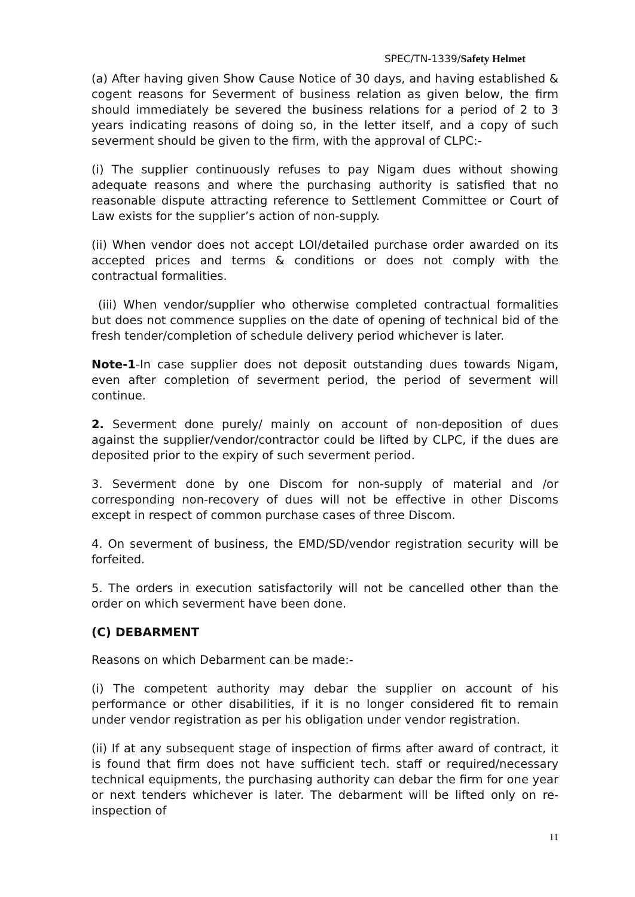SPEC/TN-1339/Safety Helmet
(a) After having given Show Cause Notice of 30 days, and having established & cogent reasons for Severment of business relation as given below, the firm should immediately be severed the business relations for a period of 2 to 3 years indicating reasons of doing so, in the letter itself, and a copy of such severment should be given to the firm, with the approval of CLPC:-
(i) The supplier continuously refuses to pay Nigam dues without showing adequate reasons and where the purchasing authority is satisfied that no reasonable dispute attracting reference to Settlement Committee or Court of Law exists for the supplier’s action of non-supply.
(ii) When vendor does not accept LOI/detailed purchase order awarded on its accepted prices and terms & conditions or does not comply with the contractual formalities.
(iii) When vendor/supplier who otherwise completed contractual formalities but does not commence supplies on the date of opening of technical bid of the fresh tender/completion of schedule delivery period whichever is later.
Note-1-In case supplier does not deposit outstanding dues towards Nigam, even after completion of severment period, the period of severment will continue.
2. Severment done purely/ mainly on account of non-deposition of dues against the supplier/vendor/contractor could be lifted by CLPC, if the dues are deposited prior to the expiry of such severment period.
3. Severment done by one Discom for non-supply of material and /or corresponding non-recovery of dues will not be effective in other Discoms except in respect of common purchase cases of three Discom.
4. On severment of business, the EMD/SD/vendor registration security will be forfeited.
5. The orders in execution satisfactorily will not be cancelled other than the order on which severment have been done.
(C) DEBARMENT
Reasons on which Debarment can be made:-
(i) The competent authority may debar the supplier on account of his performance or other disabilities, if it is no longer considered fit to remain under vendor registration as per his obligation under vendor registration.
(ii) If at any subsequent stage of inspection of firms after award of contract, it is found that firm does not have sufficient tech. staff or required/necessary technical equipments, the purchasing authority can debar the firm for one year or next tenders whichever is later. The debarment will be lifted only on re-inspection of
11